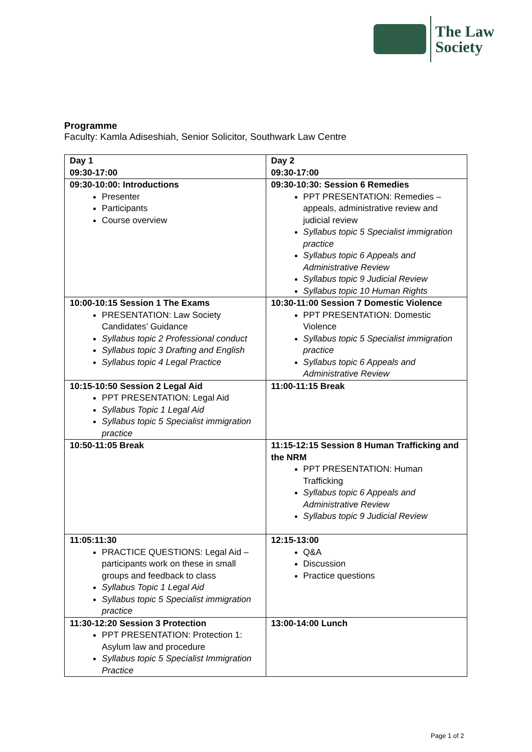The Law
Society
Programme
Faculty: Kamla Adiseshiah, Senior Solicitor, Southwark Law Centre
| Day 1 09:30-17:00 | Day 2 09:30-17:00 |
| 09:30-10:00: Introductions Presenter Participants Course overview | 09:30-10:30: Session 6 Remedies PPT PRESENTATION: Remedies – appeals, administrative review and judicial review Syllabus topic 5 Specialist immigration practice Syllabus topic 6 Appeals and Administrative Review Syllabus topic 9 Judicial Review Syllabus topic 10 Human Rights |
| 10:00-10:15 Session 1 The Exams PRESENTATION: Law Society Candidates’ Guidance Syllabus topic 2 Professional conduct Syllabus topic 3 Drafting and English Syllabus topic 4 Legal Practice | 10:30-11:00 Session 7 Domestic Violence PPT PRESENTATION: Domestic Violence Syllabus topic 5 Specialist immigration practice Syllabus topic 6 Appeals and Administrative Review |
| 10:15-10:50 Session 2 Legal Aid PPT PRESENTATION: Legal Aid Syllabus Topic 1 Legal Aid Syllabus topic 5 Specialist immigration practice | 11:00-11:15 Break |
| 10:50-11:05 Break | 11:15-12:15 Session 8 Human Trafficking and the NRM PPT PRESENTATION: Human Trafficking Syllabus topic 6 Appeals and Administrative Review Syllabus topic 9 Judicial Review |
| 11:05:11:30 PRACTICE QUESTIONS: Legal Aid – participants work on these in small groups and feedback to class Syllabus Topic 1 Legal Aid Syllabus topic 5 Specialist immigration practice | 12:15-13:00 Q&A Discussion Practice questions |
| 11:30-12:20 Session 3 Protection PPT PRESENTATION: Protection 1: Asylum law and procedure Syllabus topic 5 Specialist Immigration Practice | 13:00-14:00 Lunch |
Page 1 of 2